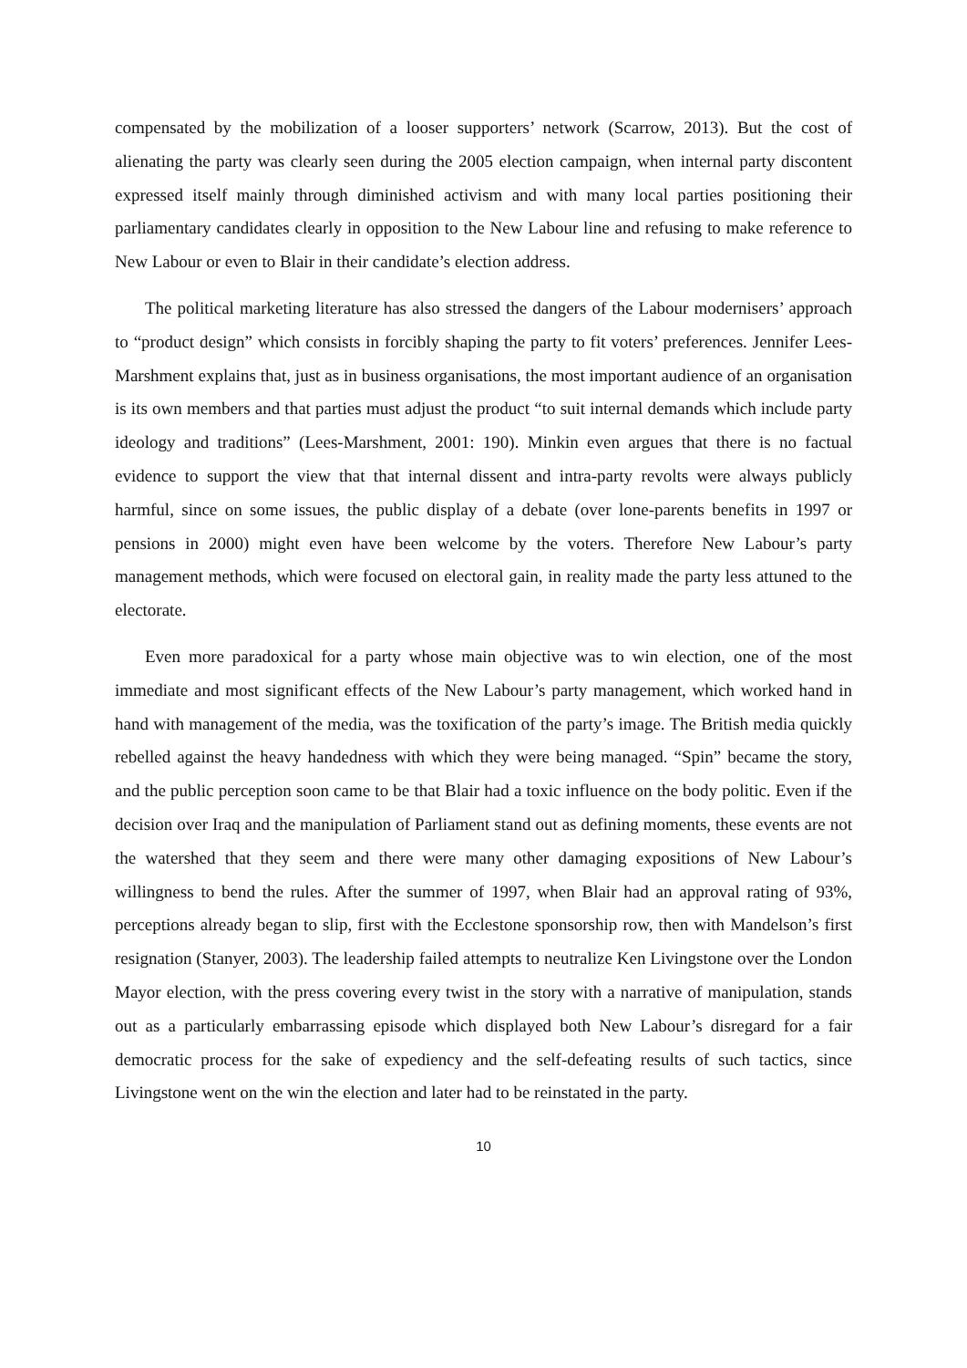compensated by the mobilization of a looser supporters’ network (Scarrow, 2013). But the cost of alienating the party was clearly seen during the 2005 election campaign, when internal party discontent expressed itself mainly through diminished activism and with many local parties positioning their parliamentary candidates clearly in opposition to the New Labour line and refusing to make reference to New Labour or even to Blair in their candidate’s election address.
The political marketing literature has also stressed the dangers of the Labour modernisers’ approach to “product design” which consists in forcibly shaping the party to fit voters’ preferences. Jennifer Lees-Marshment explains that, just as in business organisations, the most important audience of an organisation is its own members and that parties must adjust the product “to suit internal demands which include party ideology and traditions” (Lees-Marshment, 2001: 190). Minkin even argues that there is no factual evidence to support the view that that internal dissent and intra-party revolts were always publicly harmful, since on some issues, the public display of a debate (over lone-parents benefits in 1997 or pensions in 2000) might even have been welcome by the voters. Therefore New Labour’s party management methods, which were focused on electoral gain, in reality made the party less attuned to the electorate.
Even more paradoxical for a party whose main objective was to win election, one of the most immediate and most significant effects of the New Labour’s party management, which worked hand in hand with management of the media, was the toxification of the party’s image. The British media quickly rebelled against the heavy handedness with which they were being managed. “Spin” became the story, and the public perception soon came to be that Blair had a toxic influence on the body politic. Even if the decision over Iraq and the manipulation of Parliament stand out as defining moments, these events are not the watershed that they seem and there were many other damaging expositions of New Labour’s willingness to bend the rules. After the summer of 1997, when Blair had an approval rating of 93%, perceptions already began to slip, first with the Ecclestone sponsorship row, then with Mandelson’s first resignation (Stanyer, 2003). The leadership failed attempts to neutralize Ken Livingstone over the London Mayor election, with the press covering every twist in the story with a narrative of manipulation, stands out as a particularly embarrassing episode which displayed both New Labour’s disregard for a fair democratic process for the sake of expediency and the self-defeating results of such tactics, since Livingstone went on the win the election and later had to be reinstated in the party.
10